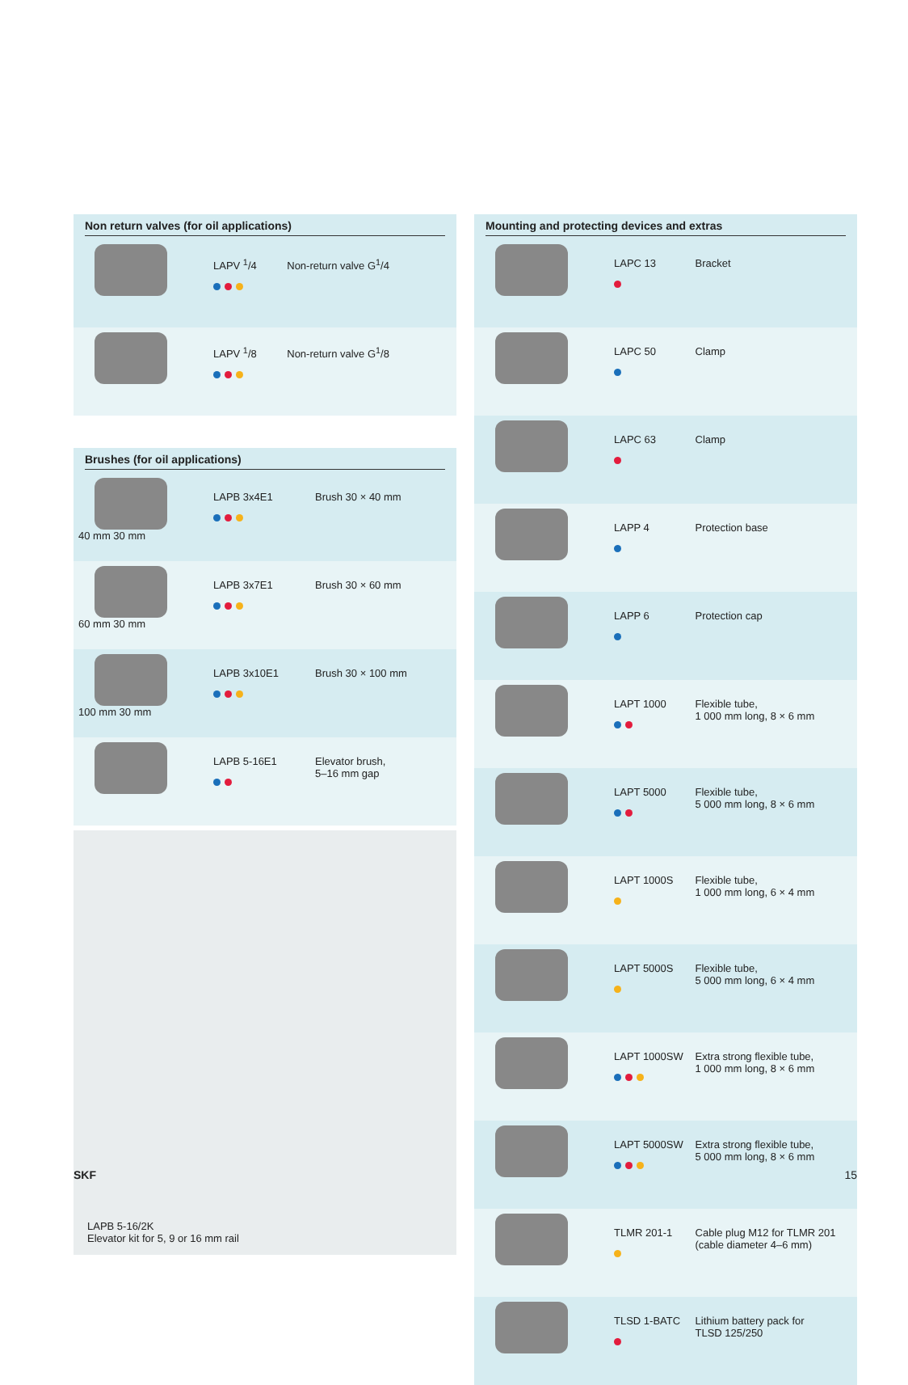Non return valves (for oil applications)
| | LAPV <sup>1</sup>/4 | Non-return valve G<sup>1</sup>/4 |
| | LAPV <sup>1</sup>/8 | Non-return valve G<sup>1</sup>/8 |
Brushes (for oil applications)
| 40 mm 30 mm | LAPB 3x4E1 | Brush 30 × 40 mm |
| 60 mm 30 mm | LAPB 3x7E1 | Brush 30 × 60 mm |
| 100 mm 30 mm | LAPB 3x10E1 | Brush 30 × 100 mm |
| | LAPB 5-16E1 | Elevator brush, 5–16 mm gap |
LAPB 5-16/2K
Elevator kit for 5, 9 or 16 mm rail
Mounting and protecting devices and extras
| | LAPC 13 | Bracket |
| | LAPC 50 | Clamp |
| | LAPC 63 | Clamp |
| | LAPP 4 | Protection base |
| | LAPP 6 | Protection cap |
| | LAPT 1000 | Flexible tube, 1 000 mm long, 8 × 6 mm |
| | LAPT 5000 | Flexible tube, 5 000 mm long, 8 × 6 mm |
| | LAPT 1000S | Flexible tube, 1 000 mm long, 6 × 4 mm |
| | LAPT 5000S | Flexible tube, 5 000 mm long, 6 × 4 mm |
| | LAPT 1000SW | Extra strong flexible tube, 1 000 mm long, 8 × 6 mm |
| | LAPT 5000SW | Extra strong flexible tube, 5 000 mm long, 8 × 6 mm |
| | TLMR 201-1 | Cable plug M12 for TLMR 201 (cable diameter 4–6 mm) |
| | TLSD 1-BATC | Lithium battery pack for TLSD 125/250 |
SKF 15